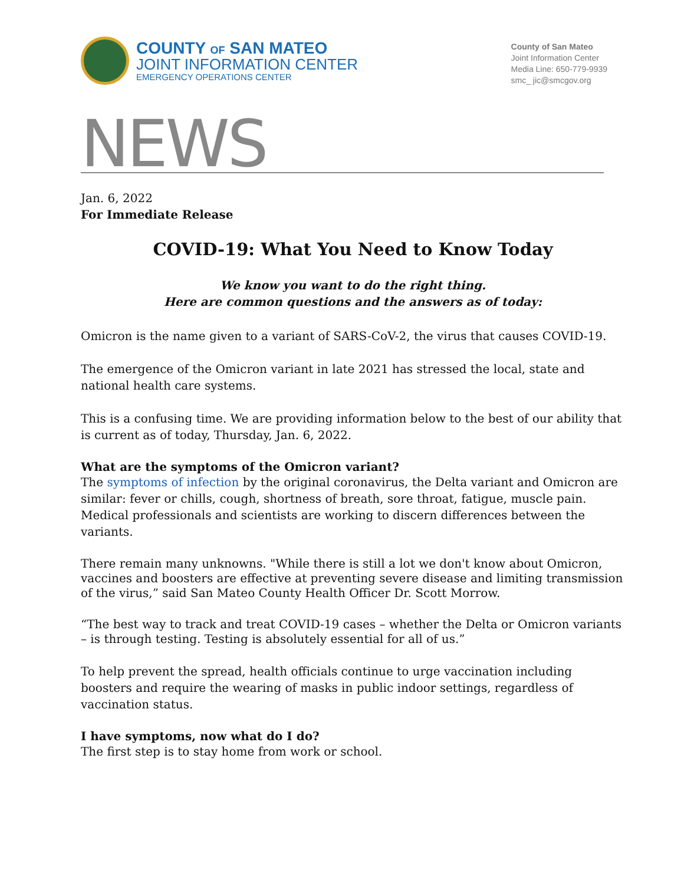COUNTY OF SAN MATEO
JOINT INFORMATION CENTER
EMERGENCY OPERATIONS CENTER
County of San Mateo
Joint Information Center
Media Line: 650-779-9939
smc_ jic@smcgov.org
NEWS
Jan. 6, 2022
For Immediate Release
COVID-19: What You Need to Know Today
We know you want to do the right thing.
Here are common questions and the answers as of today:
Omicron is the name given to a variant of SARS-CoV-2, the virus that causes COVID-19.
The emergence of the Omicron variant in late 2021 has stressed the local, state and national health care systems.
This is a confusing time. We are providing information below to the best of our ability that is current as of today, Thursday, Jan. 6, 2022.
What are the symptoms of the Omicron variant?
The symptoms of infection by the original coronavirus, the Delta variant and Omicron are similar: fever or chills, cough, shortness of breath, sore throat, fatigue, muscle pain. Medical professionals and scientists are working to discern differences between the variants.
There remain many unknowns. "While there is still a lot we don't know about Omicron, vaccines and boosters are effective at preventing severe disease and limiting transmission of the virus,” said San Mateo County Health Officer Dr. Scott Morrow.
“The best way to track and treat COVID-19 cases – whether the Delta or Omicron variants – is through testing. Testing is absolutely essential for all of us.”
To help prevent the spread, health officials continue to urge vaccination including boosters and require the wearing of masks in public indoor settings, regardless of vaccination status.
I have symptoms, now what do I do?
The first step is to stay home from work or school.